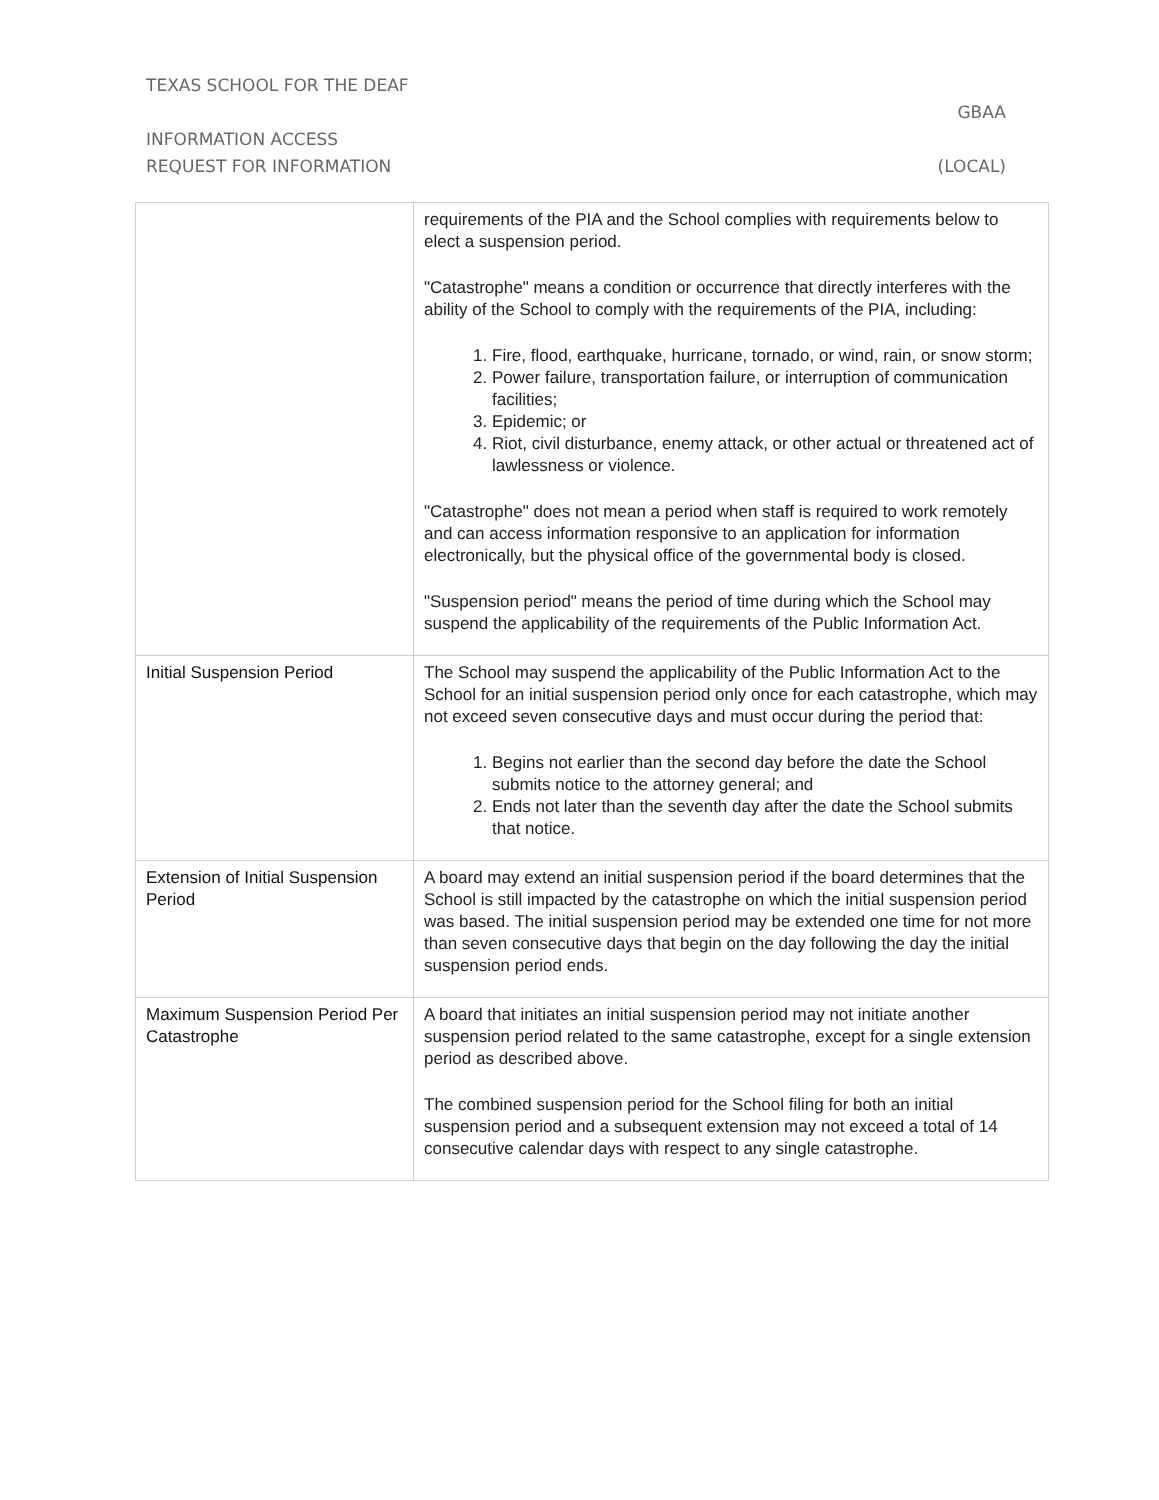TEXAS SCHOOL FOR THE DEAF
GBAA
INFORMATION ACCESS
REQUEST FOR INFORMATION (LOCAL)
| | requirements of the PIA and the School complies with requirements below to elect a suspension period. "Catastrophe" means a condition or occurrence that directly interferes with the ability of the School to comply with the requirements of the PIA, including: 1. Fire, flood, earthquake, hurricane, tornado, or wind, rain, or snow storm; 2. Power failure, transportation failure, or interruption of communication facilities; 3. Epidemic; or 4. Riot, civil disturbance, enemy attack, or other actual or threatened act of lawlessness or violence. "Catastrophe" does not mean a period when staff is required to work remotely and can access information responsive to an application for information electronically, but the physical office of the governmental body is closed. "Suspension period" means the period of time during which the School may suspend the applicability of the requirements of the Public Information Act. |
| Initial Suspension Period | The School may suspend the applicability of the Public Information Act to the School for an initial suspension period only once for each catastrophe, which may not exceed seven consecutive days and must occur during the period that: 1. Begins not earlier than the second day before the date the School submits notice to the attorney general; and 2. Ends not later than the seventh day after the date the School submits that notice. |
| Extension of Initial Suspension Period | A board may extend an initial suspension period if the board determines that the School is still impacted by the catastrophe on which the initial suspension period was based. The initial suspension period may be extended one time for not more than seven consecutive days that begin on the day following the day the initial suspension period ends. |
| Maximum Suspension Period Per Catastrophe | A board that initiates an initial suspension period may not initiate another suspension period related to the same catastrophe, except for a single extension period as described above. The combined suspension period for the School filing for both an initial suspension period and a subsequent extension may not exceed a total of 14 consecutive calendar days with respect to any single catastrophe. |